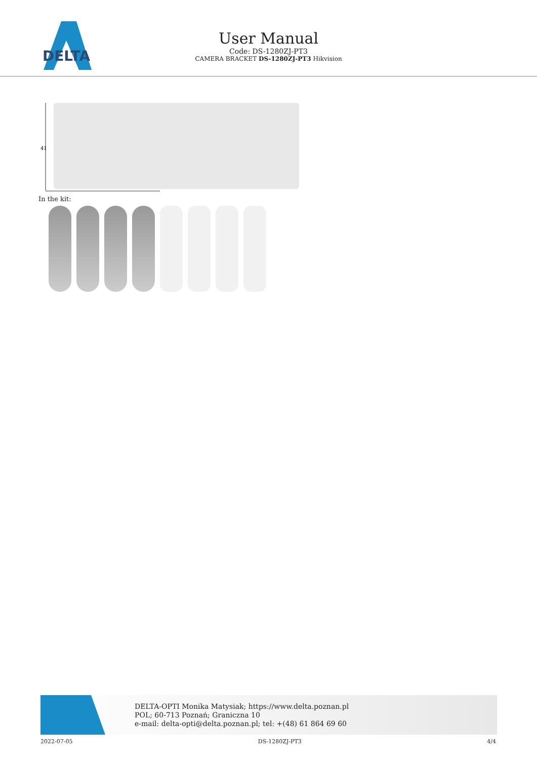DELTA
User Manual
Code: DS-1280ZJ-PT3
CAMERA BRACKET DS-1280ZJ-PT3 Hikvision
41
In the kit:
DELTA-OPTI Monika Matysiak; https://www.delta.poznan.pl
POL; 60-713 Poznań; Graniczna 10
e-mail: delta-opti@delta.poznan.pl; tel: +(48) 61 864 69 60
2022-07-05 DS-1280ZJ-PT3 4/4